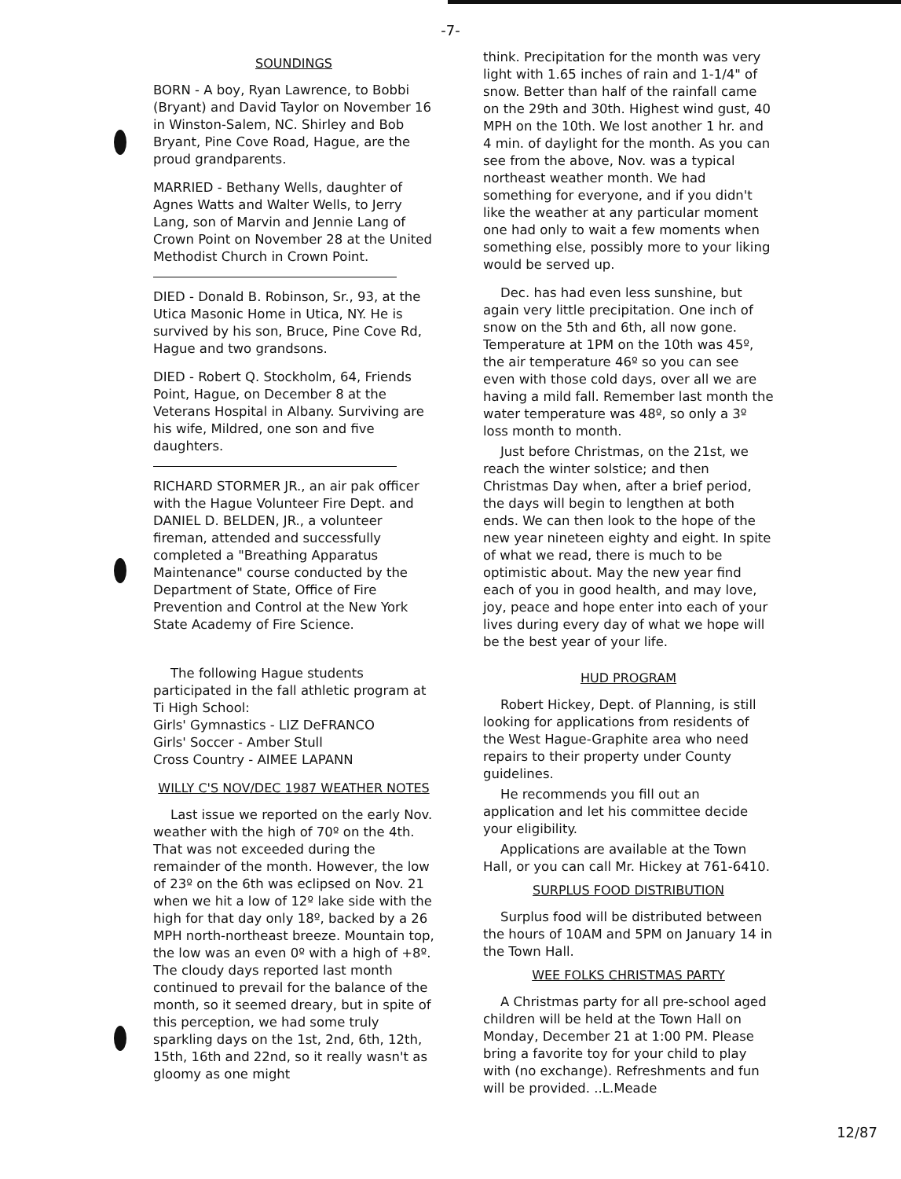-7-
SOUNDINGS
BORN - A boy, Ryan Lawrence, to Bobbi (Bryant) and David Taylor on November 16 in Winston-Salem, NC. Shirley and Bob Bryant, Pine Cove Road, Hague, are the proud grandparents.
MARRIED - Bethany Wells, daughter of Agnes Watts and Walter Wells, to Jerry Lang, son of Marvin and Jennie Lang of Crown Point on November 28 at the United Methodist Church in Crown Point.
DIED - Donald B. Robinson, Sr., 93, at the Utica Masonic Home in Utica, NY. He is survived by his son, Bruce, Pine Cove Rd, Hague and two grandsons.
DIED - Robert Q. Stockholm, 64, Friends Point, Hague, on December 8 at the Veterans Hospital in Albany. Surviving are his wife, Mildred, one son and five daughters.
RICHARD STORMER JR., an air pak officer with the Hague Volunteer Fire Dept. and DANIEL D. BELDEN, JR., a volunteer fireman, attended and successfully completed a "Breathing Apparatus Maintenance" course conducted by the Department of State, Office of Fire Prevention and Control at the New York State Academy of Fire Science.
The following Hague students participated in the fall athletic program at Ti High School:
Girls' Gymnastics - LIZ DeFRANCO
Girls' Soccer - Amber Stull
Cross Country - AIMEE LAPANN
WILLY C'S NOV/DEC 1987 WEATHER NOTES
Last issue we reported on the early Nov. weather with the high of 70º on the 4th. That was not exceeded during the remainder of the month. However, the low of 23º on the 6th was eclipsed on Nov. 21 when we hit a low of 12º lake side with the high for that day only 18º, backed by a 26 MPH north-northeast breeze. Mountain top, the low was an even 0º with a high of +8º. The cloudy days reported last month continued to prevail for the balance of the month, so it seemed dreary, but in spite of this perception, we had some truly sparkling days on the 1st, 2nd, 6th, 12th, 15th, 16th and 22nd, so it really wasn't as gloomy as one might
think. Precipitation for the month was very light with 1.65 inches of rain and 1-1/4" of snow. Better than half of the rainfall came on the 29th and 30th. Highest wind gust, 40 MPH on the 10th. We lost another 1 hr. and 4 min. of daylight for the month. As you can see from the above, Nov. was a typical northeast weather month. We had something for everyone, and if you didn't like the weather at any particular moment one had only to wait a few moments when something else, possibly more to your liking would be served up.
Dec. has had even less sunshine, but again very little precipitation. One inch of snow on the 5th and 6th, all now gone. Temperature at 1PM on the 10th was 45º, the air temperature 46º so you can see even with those cold days, over all we are having a mild fall. Remember last month the water temperature was 48º, so only a 3º loss month to month.
Just before Christmas, on the 21st, we reach the winter solstice; and then Christmas Day when, after a brief period, the days will begin to lengthen at both ends. We can then look to the hope of the new year nineteen eighty and eight. In spite of what we read, there is much to be optimistic about. May the new year find each of you in good health, and may love, joy, peace and hope enter into each of your lives during every day of what we hope will be the best year of your life.
HUD PROGRAM
Robert Hickey, Dept. of Planning, is still looking for applications from residents of the West Hague-Graphite area who need repairs to their property under County guidelines.
He recommends you fill out an application and let his committee decide your eligibility.
Applications are available at the Town Hall, or you can call Mr. Hickey at 761-6410.
SURPLUS FOOD DISTRIBUTION
Surplus food will be distributed between the hours of 10AM and 5PM on January 14 in the Town Hall.
WEE FOLKS CHRISTMAS PARTY
A Christmas party for all pre-school aged children will be held at the Town Hall on Monday, December 21 at 1:00 PM. Please bring a favorite toy for your child to play with (no exchange). Refreshments and fun will be provided. ..L.Meade
12/87